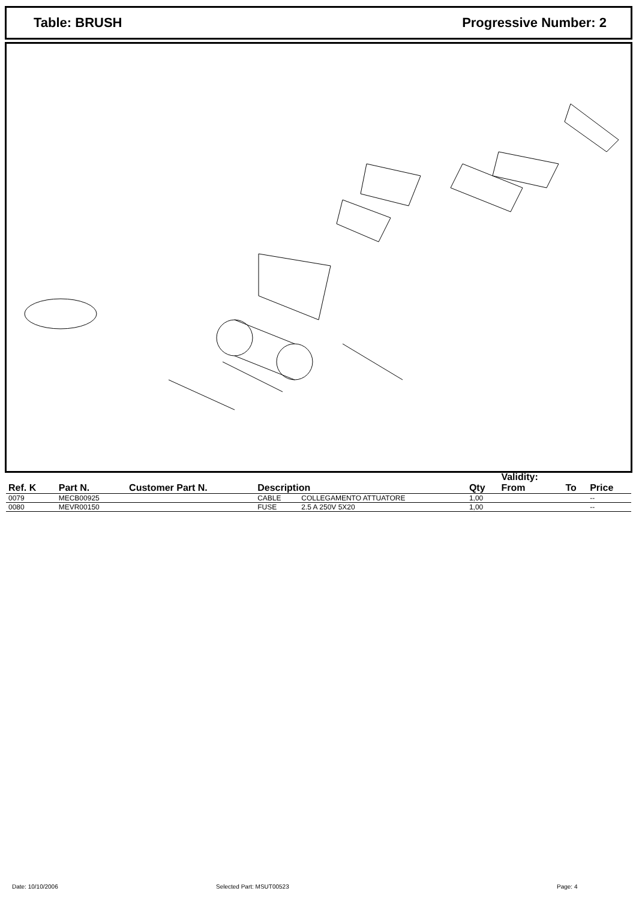Table: BRUSH Progressive Number: 2
| Ref. K | Part N. | Customer Part N. | Description | | Qty | Validity: From | To | Price |
| --- | --- | --- | --- | --- | --- | --- | --- | --- |
| 0079 | MECB00925 | | CABLE | COLLEGAMENTO ATTUATORE | 1,00 | | | -- |
| 0080 | MEVR00150 | | FUSE | 2.5 A 250V 5X20 | 1,00 | | | -- |
Date: 10/10/2006 Selected Part: MSUT00523 Page: 4